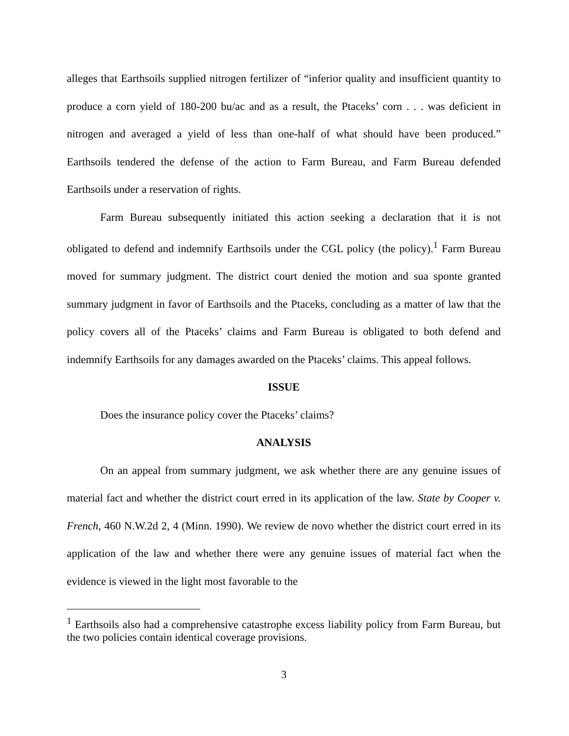alleges that Earthsoils supplied nitrogen fertilizer of “inferior quality and insufficient quantity to produce a corn yield of 180-200 bu/ac and as a result, the Ptaceks’ corn . . . was deficient in nitrogen and averaged a yield of less than one-half of what should have been produced.” Earthsoils tendered the defense of the action to Farm Bureau, and Farm Bureau defended Earthsoils under a reservation of rights.
Farm Bureau subsequently initiated this action seeking a declaration that it is not obligated to defend and indemnify Earthsoils under the CGL policy (the policy).<sup>1</sup> Farm Bureau moved for summary judgment. The district court denied the motion and sua sponte granted summary judgment in favor of Earthsoils and the Ptaceks, concluding as a matter of law that the policy covers all of the Ptaceks’ claims and Farm Bureau is obligated to both defend and indemnify Earthsoils for any damages awarded on the Ptaceks’ claims. This appeal follows.
ISSUE
Does the insurance policy cover the Ptaceks’ claims?
ANALYSIS
On an appeal from summary judgment, we ask whether there are any genuine issues of material fact and whether the district court erred in its application of the law. State by Cooper v. French, 460 N.W.2d 2, 4 (Minn. 1990). We review de novo whether the district court erred in its application of the law and whether there were any genuine issues of material fact when the evidence is viewed in the light most favorable to the
<sup>1</sup> Earthsoils also had a comprehensive catastrophe excess liability policy from Farm Bureau, but the two policies contain identical coverage provisions.
3